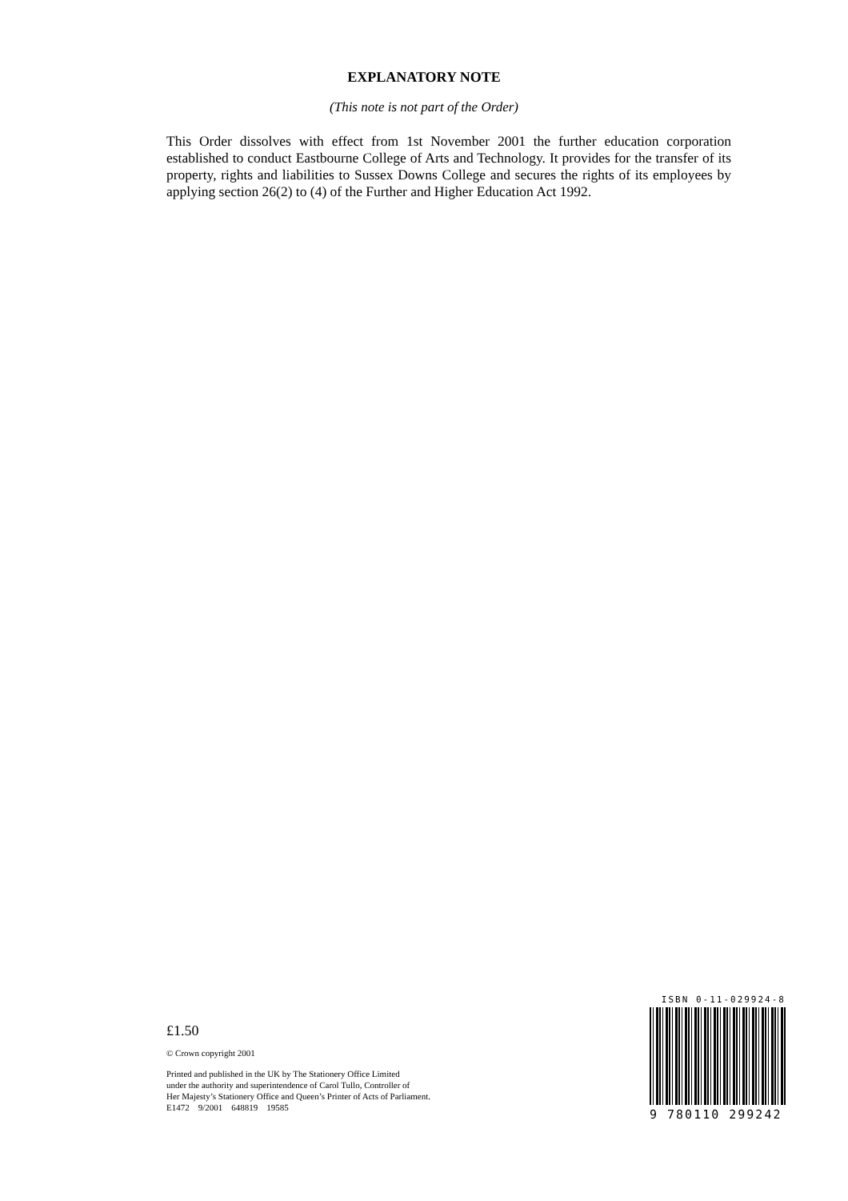EXPLANATORY NOTE
(This note is not part of the Order)
This Order dissolves with effect from 1st November 2001 the further education corporation established to conduct Eastbourne College of Arts and Technology. It provides for the transfer of its property, rights and liabilities to Sussex Downs College and secures the rights of its employees by applying section 26(2) to (4) of the Further and Higher Education Act 1992.
ISBN 0-11-029924-8
9 780110 299242
£1.50
© Crown copyright 2001
Printed and published in the UK by The Stationery Office Limited
under the authority and superintendence of Carol Tullo, Controller of
Her Majesty’s Stationery Office and Queen’s Printer of Acts of Parliament.
E1472 9/2001 648819 19585